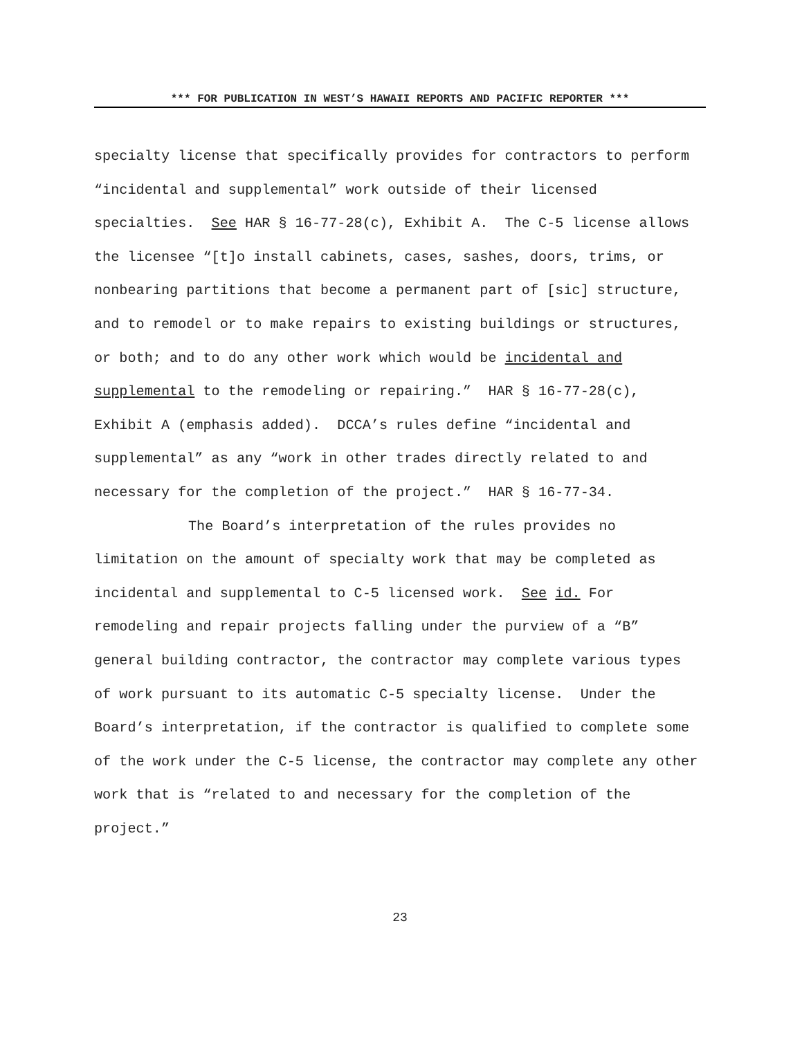*** FOR PUBLICATION IN WEST’S HAWAII REPORTS AND PACIFIC REPORTER ***
specialty license that specifically provides for contractors to perform “incidental and supplemental” work outside of their licensed specialties. See HAR § 16-77-28(c), Exhibit A. The C-5 license allows the licensee “[t]o install cabinets, cases, sashes, doors, trims, or nonbearing partitions that become a permanent part of [sic] structure, and to remodel or to make repairs to existing buildings or structures, or both; and to do any other work which would be incidental and supplemental to the remodeling or repairing.” HAR § 16-77-28(c), Exhibit A (emphasis added). DCCA’s rules define “incidental and supplemental” as any “work in other trades directly related to and necessary for the completion of the project.” HAR § 16-77-34.
The Board’s interpretation of the rules provides no limitation on the amount of specialty work that may be completed as incidental and supplemental to C-5 licensed work. See id. For remodeling and repair projects falling under the purview of a “B” general building contractor, the contractor may complete various types of work pursuant to its automatic C-5 specialty license. Under the Board’s interpretation, if the contractor is qualified to complete some of the work under the C-5 license, the contractor may complete any other work that is “related to and necessary for the completion of the project.”
23